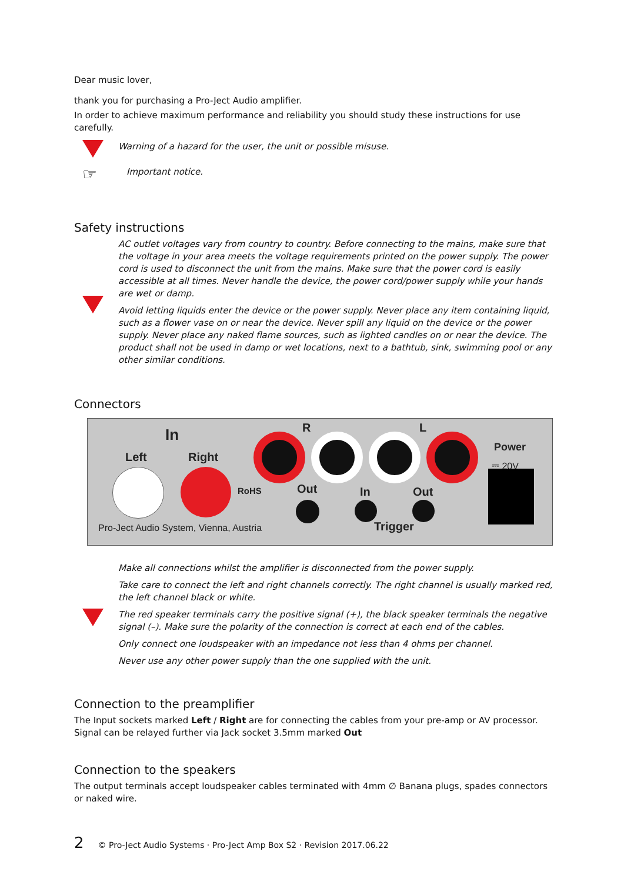Dear music lover,
thank you for purchasing a Pro-Ject Audio amplifier.
In order to achieve maximum performance and reliability you should study these instructions for use carefully.
Warning of a hazard for the user, the unit or possible misuse.
☞
Important notice.
Safety instructions
AC outlet voltages vary from country to country. Before connecting to the mains, make sure that the voltage in your area meets the voltage requirements printed on the power supply. The power cord is used to disconnect the unit from the mains. Make sure that the power cord is easily accessible at all times. Never handle the device, the power cord/power supply while your hands are wet or damp.
Avoid letting liquids enter the device or the power supply. Never place any item containing liquid, such as a flower vase on or near the device. Never spill any liquid on the device or the power supply. Never place any naked flame sources, such as lighted candles on or near the device. The product shall not be used in damp or wet locations, next to a bathtub, sink, swimming pool or any other similar conditions.
Connectors
In R L
Power
⎓ 20V Left Right
RoHS Out In Out
Trigger Pro-Ject Audio System, Vienna, Austria
Make all connections whilst the amplifier is disconnected from the power supply.
Take care to connect the left and right channels correctly. The right channel is usually marked red, the left channel black or white.
The red speaker terminals carry the positive signal (+), the black speaker terminals the negative signal (–). Make sure the polarity of the connection is correct at each end of the cables.
Only connect one loudspeaker with an impedance not less than 4 ohms per channel.
Never use any other power supply than the one supplied with the unit.
Connection to the preamplifier
The Input sockets marked Left / Right are for connecting the cables from your pre-amp or AV processor. Signal can be relayed further via Jack socket 3.5mm marked Out
Connection to the speakers
The output terminals accept loudspeaker cables terminated with 4mm ∅ Banana plugs, spades connectors or naked wire.
2 © Pro-Ject Audio Systems · Pro-Ject Amp Box S2 · Revision 2017.06.22